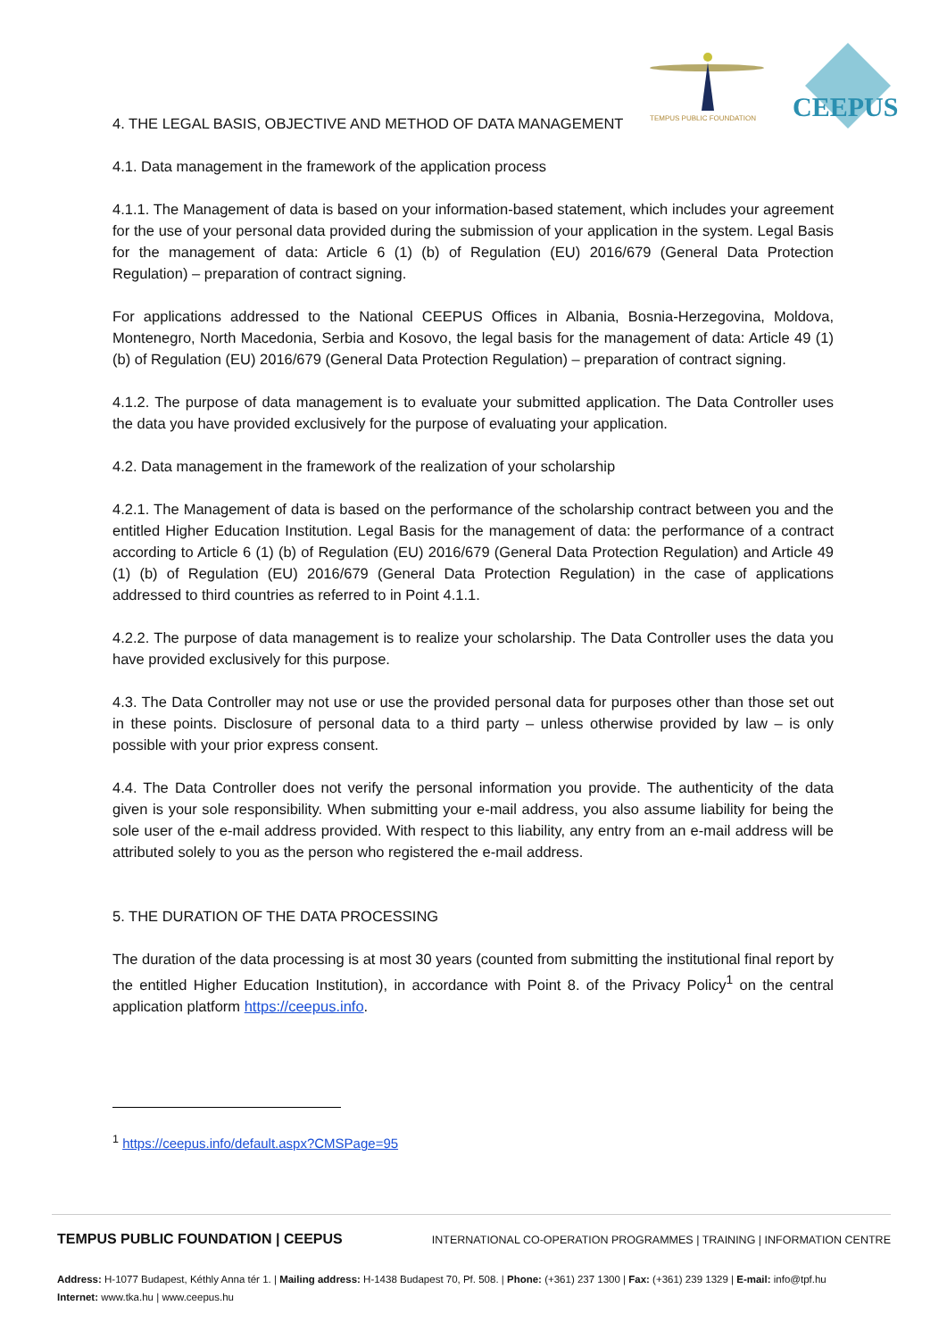TEMPUS PUBLIC FOUNDATION
CEEPUS
4. THE LEGAL BASIS, OBJECTIVE AND METHOD OF DATA MANAGEMENT
4.1. Data management in the framework of the application process
4.1.1. The Management of data is based on your information-based statement, which includes your agreement for the use of your personal data provided during the submission of your application in the system. Legal Basis for the management of data: Article 6 (1) (b) of Regulation (EU) 2016/679 (General Data Protection Regulation) – preparation of contract signing.
For applications addressed to the National CEEPUS Offices in Albania, Bosnia-Herzegovina, Moldova, Montenegro, North Macedonia, Serbia and Kosovo, the legal basis for the management of data: Article 49 (1) (b) of Regulation (EU) 2016/679 (General Data Protection Regulation) – preparation of contract signing.
4.1.2. The purpose of data management is to evaluate your submitted application. The Data Controller uses the data you have provided exclusively for the purpose of evaluating your application.
4.2. Data management in the framework of the realization of your scholarship
4.2.1. The Management of data is based on the performance of the scholarship contract between you and the entitled Higher Education Institution. Legal Basis for the management of data: the performance of a contract according to Article 6 (1) (b) of Regulation (EU) 2016/679 (General Data Protection Regulation) and Article 49 (1) (b) of Regulation (EU) 2016/679 (General Data Protection Regulation) in the case of applications addressed to third countries as referred to in Point 4.1.1.
4.2.2. The purpose of data management is to realize your scholarship. The Data Controller uses the data you have provided exclusively for this purpose.
4.3. The Data Controller may not use or use the provided personal data for purposes other than those set out in these points. Disclosure of personal data to a third party – unless otherwise provided by law – is only possible with your prior express consent.
4.4. The Data Controller does not verify the personal information you provide. The authenticity of the data given is your sole responsibility. When submitting your e-mail address, you also assume liability for being the sole user of the e-mail address provided. With respect to this liability, any entry from an e-mail address will be attributed solely to you as the person who registered the e-mail address.
5. THE DURATION OF THE DATA PROCESSING
The duration of the data processing is at most 30 years (counted from submitting the institutional final report by the entitled Higher Education Institution), in accordance with Point 8. of the Privacy Policy<sup>1</sup> on the central application platform https://ceepus.info.
<sup>1</sup> https://ceepus.info/default.aspx?CMSPage=95
TEMPUS PUBLIC FOUNDATION | CEEPUS INTERNATIONAL CO-OPERATION PROGRAMMES | TRAINING | INFORMATION CENTRE
Address: H-1077 Budapest, Kéthly Anna tér 1. | Mailing address: H-1438 Budapest 70, Pf. 508. | Phone: (+361) 237 1300 | Fax: (+361) 239 1329 | E-mail: info@tpf.hu
Internet: www.tka.hu | www.ceepus.hu